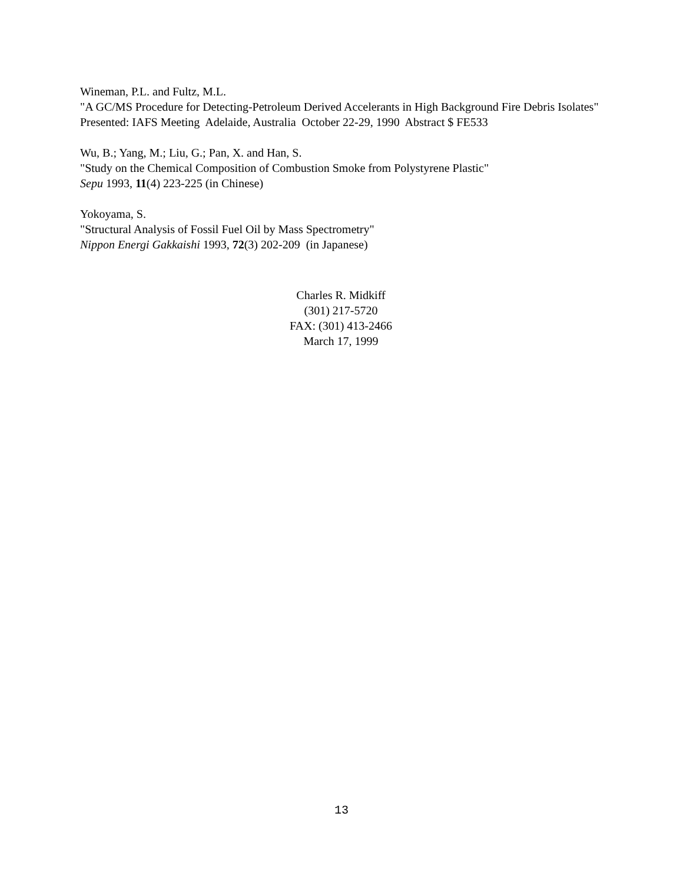Wineman, P.L. and Fultz, M.L.
"A GC/MS Procedure for Detecting-Petroleum Derived Accelerants in High Background Fire Debris Isolates"
Presented: IAFS Meeting Adelaide, Australia October 22-29, 1990 Abstract $ FE533
Wu, B.; Yang, M.; Liu, G.; Pan, X. and Han, S.
"Study on the Chemical Composition of Combustion Smoke from Polystyrene Plastic"
Sepu 1993, 11(4) 223-225 (in Chinese)
Yokoyama, S.
"Structural Analysis of Fossil Fuel Oil by Mass Spectrometry"
Nippon Energi Gakkaishi 1993, 72(3) 202-209 (in Japanese)
Charles R. Midkiff
(301) 217-5720
FAX: (301) 413-2466
March 17, 1999
13